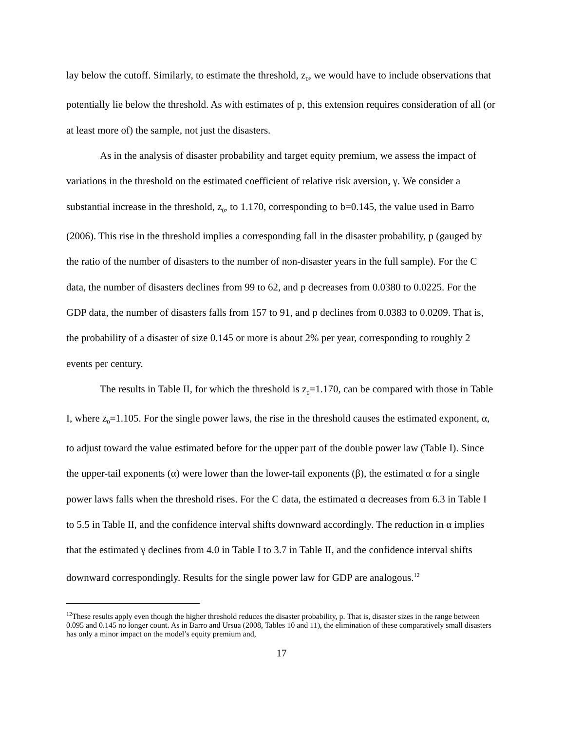lay below the cutoff. Similarly, to estimate the threshold, z<sub>0</sub>, we would have to include observations that potentially lie below the threshold. As with estimates of p, this extension requires consideration of all (or at least more of) the sample, not just the disasters.
As in the analysis of disaster probability and target equity premium, we assess the impact of variations in the threshold on the estimated coefficient of relative risk aversion, γ. We consider a substantial increase in the threshold, z<sub>0</sub>, to 1.170, corresponding to b=0.145, the value used in Barro (2006). This rise in the threshold implies a corresponding fall in the disaster probability, p (gauged by the ratio of the number of disasters to the number of non-disaster years in the full sample). For the C data, the number of disasters declines from 99 to 62, and p decreases from 0.0380 to 0.0225. For the GDP data, the number of disasters falls from 157 to 91, and p declines from 0.0383 to 0.0209. That is, the probability of a disaster of size 0.145 or more is about 2% per year, corresponding to roughly 2 events per century.
The results in Table II, for which the threshold is z<sub>0</sub>=1.170, can be compared with those in Table I, where z<sub>0</sub>=1.105. For the single power laws, the rise in the threshold causes the estimated exponent, α, to adjust toward the value estimated before for the upper part of the double power law (Table I). Since the upper-tail exponents (α) were lower than the lower-tail exponents (β), the estimated α for a single power laws falls when the threshold rises. For the C data, the estimated α decreases from 6.3 in Table I to 5.5 in Table II, and the confidence interval shifts downward accordingly. The reduction in α implies that the estimated γ declines from 4.0 in Table I to 3.7 in Table II, and the confidence interval shifts downward correspondingly. Results for the single power law for GDP are analogous.<sup>12</sup>
<sup>12</sup> These results apply even though the higher threshold reduces the disaster probability, p. That is, disaster sizes in the range between 0.095 and 0.145 no longer count. As in Barro and Ursua (2008, Tables 10 and 11), the elimination of these comparatively small disasters has only a minor impact on the model’s equity premium and,
17